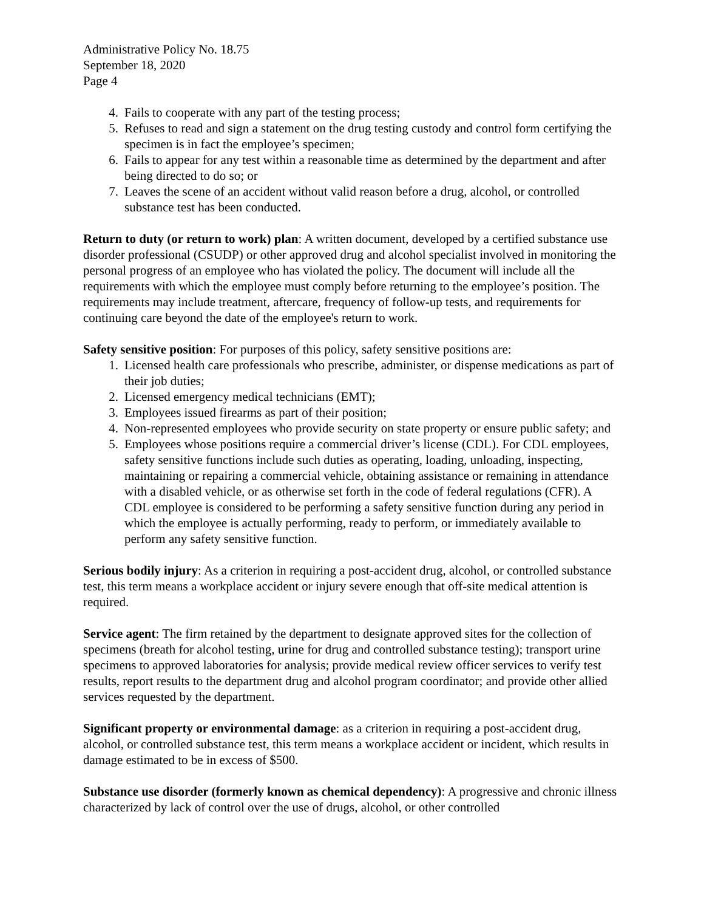Administrative Policy No. 18.75
September 18, 2020
Page 4
4. Fails to cooperate with any part of the testing process;
5. Refuses to read and sign a statement on the drug testing custody and control form certifying the specimen is in fact the employee’s specimen;
6. Fails to appear for any test within a reasonable time as determined by the department and after being directed to do so; or
7. Leaves the scene of an accident without valid reason before a drug, alcohol, or controlled substance test has been conducted.
Return to duty (or return to work) plan: A written document, developed by a certified substance use disorder professional (CSUDP) or other approved drug and alcohol specialist involved in monitoring the personal progress of an employee who has violated the policy. The document will include all the requirements with which the employee must comply before returning to the employee’s position. The requirements may include treatment, aftercare, frequency of follow-up tests, and requirements for continuing care beyond the date of the employee's return to work.
Safety sensitive position: For purposes of this policy, safety sensitive positions are:
1. Licensed health care professionals who prescribe, administer, or dispense medications as part of their job duties;
2. Licensed emergency medical technicians (EMT);
3. Employees issued firearms as part of their position;
4. Non-represented employees who provide security on state property or ensure public safety; and
5. Employees whose positions require a commercial driver’s license (CDL). For CDL employees, safety sensitive functions include such duties as operating, loading, unloading, inspecting, maintaining or repairing a commercial vehicle, obtaining assistance or remaining in attendance with a disabled vehicle, or as otherwise set forth in the code of federal regulations (CFR). A CDL employee is considered to be performing a safety sensitive function during any period in which the employee is actually performing, ready to perform, or immediately available to perform any safety sensitive function.
Serious bodily injury: As a criterion in requiring a post-accident drug, alcohol, or controlled substance test, this term means a workplace accident or injury severe enough that off-site medical attention is required.
Service agent: The firm retained by the department to designate approved sites for the collection of specimens (breath for alcohol testing, urine for drug and controlled substance testing); transport urine specimens to approved laboratories for analysis; provide medical review officer services to verify test results, report results to the department drug and alcohol program coordinator; and provide other allied services requested by the department.
Significant property or environmental damage: as a criterion in requiring a post-accident drug, alcohol, or controlled substance test, this term means a workplace accident or incident, which results in damage estimated to be in excess of $500.
Substance use disorder (formerly known as chemical dependency): A progressive and chronic illness characterized by lack of control over the use of drugs, alcohol, or other controlled